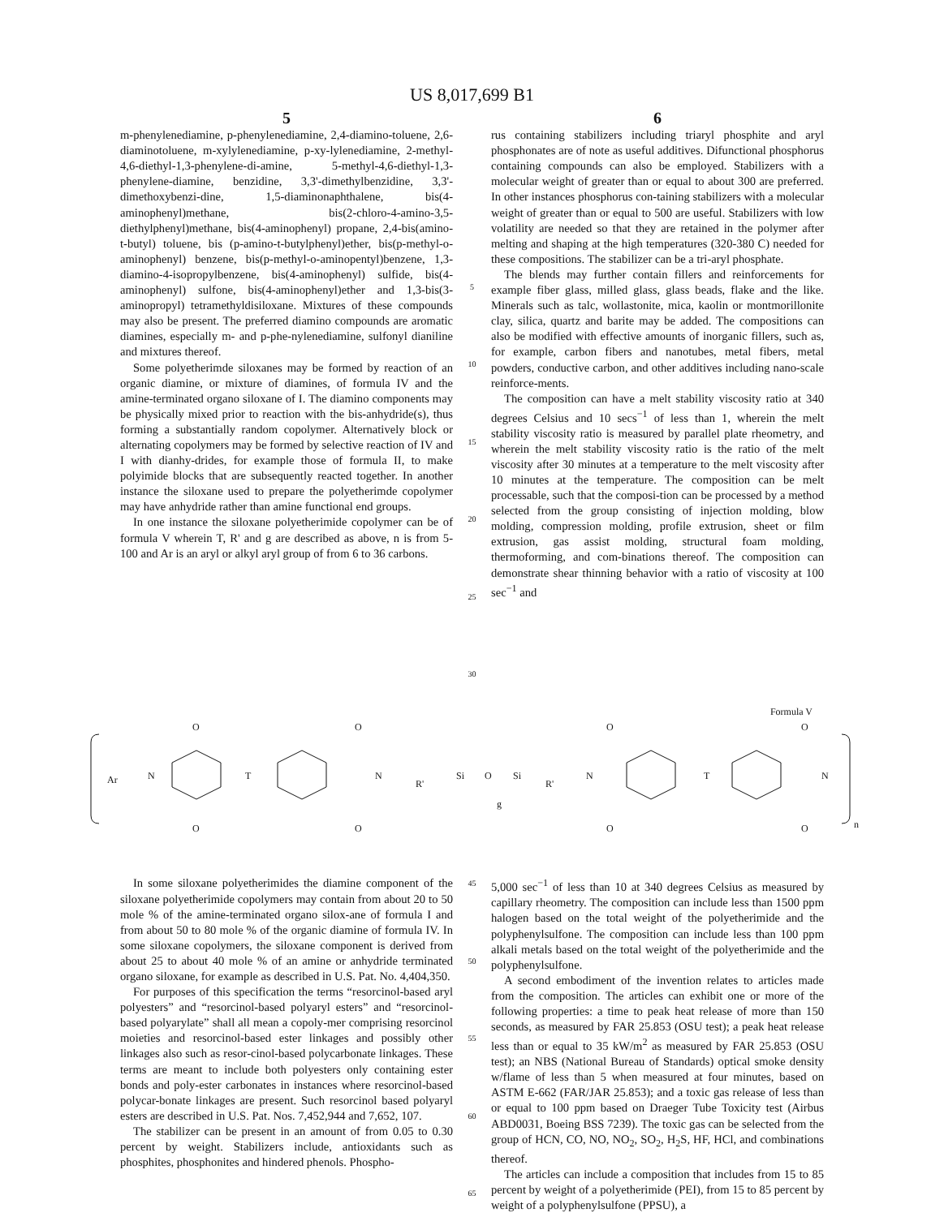US 8,017,699 B1
5
m-phenylenediamine, p-phenylenediamine, 2,4-diamino-toluene, 2,6-diaminotoluene, m-xylylenediamine, p-xy-lylenediamine, 2-methyl-4,6-diethyl-1,3-phenylene-di-amine, 5-methyl-4,6-diethyl-1,3-phenylene-diamine, benzidine, 3,3'-dimethylbenzidine, 3,3'-dimethoxybenzi-dine, 1,5-diaminonaphthalene, bis(4-aminophenyl)methane, bis(2-chloro-4-amino-3,5-diethylphenyl)methane, bis(4-aminophenyl) propane, 2,4-bis(amino-t-butyl) toluene, bis (p-amino-t-butylphenyl)ether, bis(p-methyl-o-aminophenyl) benzene, bis(p-methyl-o-aminopentyl)benzene, 1,3-diamino-4-isopropylbenzene, bis(4-aminophenyl) sulfide, bis(4-aminophenyl) sulfone, bis(4-aminophenyl)ether and 1,3-bis(3-aminopropyl) tetramethyldisiloxane. Mixtures of these compounds may also be present. The preferred diamino compounds are aromatic diamines, especially m- and p-phe-nylenediamine, sulfonyl dianiline and mixtures thereof.
Some polyetherimde siloxanes may be formed by reaction of an organic diamine, or mixture of diamines, of formula IV and the amine-terminated organo siloxane of I. The diamino components may be physically mixed prior to reaction with the bis-anhydride(s), thus forming a substantially random copolymer. Alternatively block or alternating copolymers may be formed by selective reaction of IV and I with dianhy-drides, for example those of formula II, to make polyimide blocks that are subsequently reacted together. In another instance the siloxane used to prepare the polyetherimde copolymer may have anhydride rather than amine functional end groups.
In one instance the siloxane polyetherimide copolymer can be of formula V wherein T, R' and g are described as above, n is from 5-100 and Ar is an aryl or alkyl aryl group of from 6 to 36 carbons.
5
10
15
20
25
30
6
rus containing stabilizers including triaryl phosphite and aryl phosphonates are of note as useful additives. Difunctional phosphorus containing compounds can also be employed. Stabilizers with a molecular weight of greater than or equal to about 300 are preferred. In other instances phosphorus con-taining stabilizers with a molecular weight of greater than or equal to 500 are useful. Stabilizers with low volatility are needed so that they are retained in the polymer after melting and shaping at the high temperatures (320-380 C) needed for these compositions. The stabilizer can be a tri-aryl phosphate.
The blends may further contain fillers and reinforcements for example fiber glass, milled glass, glass beads, flake and the like. Minerals such as talc, wollastonite, mica, kaolin or montmorillonite clay, silica, quartz and barite may be added. The compositions can also be modified with effective amounts of inorganic fillers, such as, for example, carbon fibers and nanotubes, metal fibers, metal powders, conductive carbon, and other additives including nano-scale reinforce-ments.
The composition can have a melt stability viscosity ratio at 340 degrees Celsius and 10 secs<sup>−1</sup> of less than 1, wherein the melt stability viscosity ratio is measured by parallel plate rheometry, and wherein the melt stability viscosity ratio is the ratio of the melt viscosity after 30 minutes at a temperature to the melt viscosity after 10 minutes at the temperature. The composition can be melt processable, such that the composi-tion can be processed by a method selected from the group consisting of injection molding, blow molding, compression molding, profile extrusion, sheet or film extrusion, gas assist molding, structural foam molding, thermoforming, and com-binations thereof. The composition can demonstrate shear thinning behavior with a ratio of viscosity at 100 sec<sup>−1</sup> and
Formula V
Ar
N
O
O
T
O
O
N
R'
Si
O
Si
g
R'
N
O
O
T
O
O
N
n
In some siloxane polyetherimides the diamine component of the siloxane polyetherimide copolymers may contain from about 20 to 50 mole % of the amine-terminated organo silox-ane of formula I and from about 50 to 80 mole % of the organic diamine of formula IV. In some siloxane copolymers, the siloxane component is derived from about 25 to about 40 mole % of an amine or anhydride terminated organo siloxane, for example as described in U.S. Pat. No. 4,404,350.
For purposes of this specification the terms “resorcinol-based aryl polyesters” and “resorcinol-based polyaryl esters” and “resorcinol-based polyarylate” shall all mean a copoly-mer comprising resorcinol moieties and resorcinol-based ester linkages and possibly other linkages also such as resor-cinol-based polycarbonate linkages. These terms are meant to include both polyesters only containing ester bonds and poly-ester carbonates in instances where resorcinol-based polycar-bonate linkages are present. Such resorcinol based polyaryl esters are described in U.S. Pat. Nos. 7,452,944 and 7,652, 107.
The stabilizer can be present in an amount of from 0.05 to 0.30 percent by weight. Stabilizers include, antioxidants such as phosphites, phosphonites and hindered phenols. Phospho-
45
50
55
60
65
5,000 sec<sup>−1</sup> of less than 10 at 340 degrees Celsius as measured by capillary rheometry. The composition can include less than 1500 ppm halogen based on the total weight of the polyetherimide and the polyphenylsulfone. The composition can include less than 100 ppm alkali metals based on the total weight of the polyetherimide and the polyphenylsulfone.
A second embodiment of the invention relates to articles made from the composition. The articles can exhibit one or more of the following properties: a time to peak heat release of more than 150 seconds, as measured by FAR 25.853 (OSU test); a peak heat release less than or equal to 35 kW/m<sup>2</sup> as measured by FAR 25.853 (OSU test); an NBS (National Bureau of Standards) optical smoke density w/flame of less than 5 when measured at four minutes, based on ASTM E-662 (FAR/JAR 25.853); and a toxic gas release of less than or equal to 100 ppm based on Draeger Tube Toxicity test (Airbus ABD0031, Boeing BSS 7239). The toxic gas can be selected from the group of HCN, CO, NO, NO<sub>2</sub>, SO<sub>2</sub>, H<sub>2</sub>S, HF, HCl, and combinations thereof.
The articles can include a composition that includes from 15 to 85 percent by weight of a polyetherimide (PEI), from 15 to 85 percent by weight of a polyphenylsulfone (PPSU), a